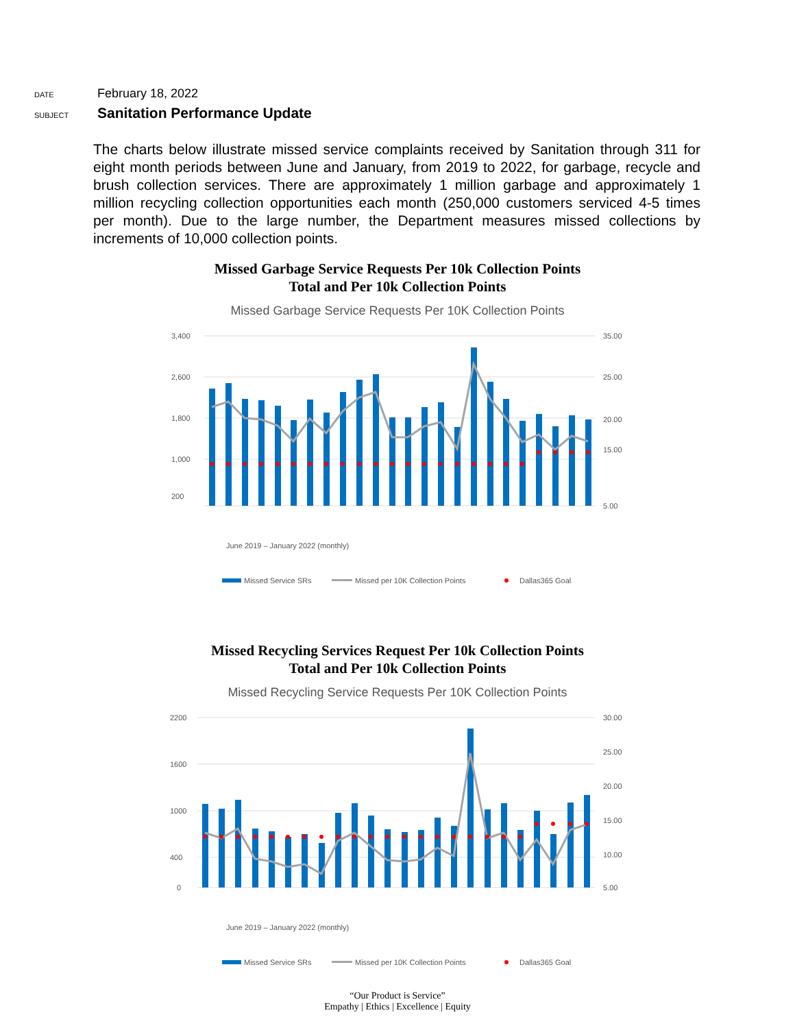DATE
February 18, 2022
SUBJECT
Sanitation Performance Update
The charts below illustrate missed service complaints received by Sanitation through 311 for eight month periods between June and January, from 2019 to 2022, for garbage, recycle and brush collection services. There are approximately 1 million garbage and approximately 1 million recycling collection opportunities each month (250,000 customers serviced 4-5 times per month). Due to the large number, the Department measures missed collections by increments of 10,000 collection points.
Missed Garbage Service Requests Per 10k Collection Points
Total and Per 10k Collection Points
Missed Garbage Service Requests Per 10K Collection Points
3,400
2,600
1,800
1,000
200
35.00
25.00
20.00
15.00
5.00
June 2019 – January 2022 (monthly)
Missed Service SRs
Missed per 10K Collection Points
Dallas365 Goal
Missed Recycling Services Request Per 10k Collection Points
Total and Per 10k Collection Points
Missed Recycling Service Requests Per 10K Collection Points
2200
1600
1000
400
0
30.00
25.00
20.00
15.00
10.00
5.00
June 2019 – January 2022 (monthly)
Missed Service SRs
Missed per 10K Collection Points
Dallas365 Goal
“Our Product is Service”
Empathy | Ethics | Excellence | Equity